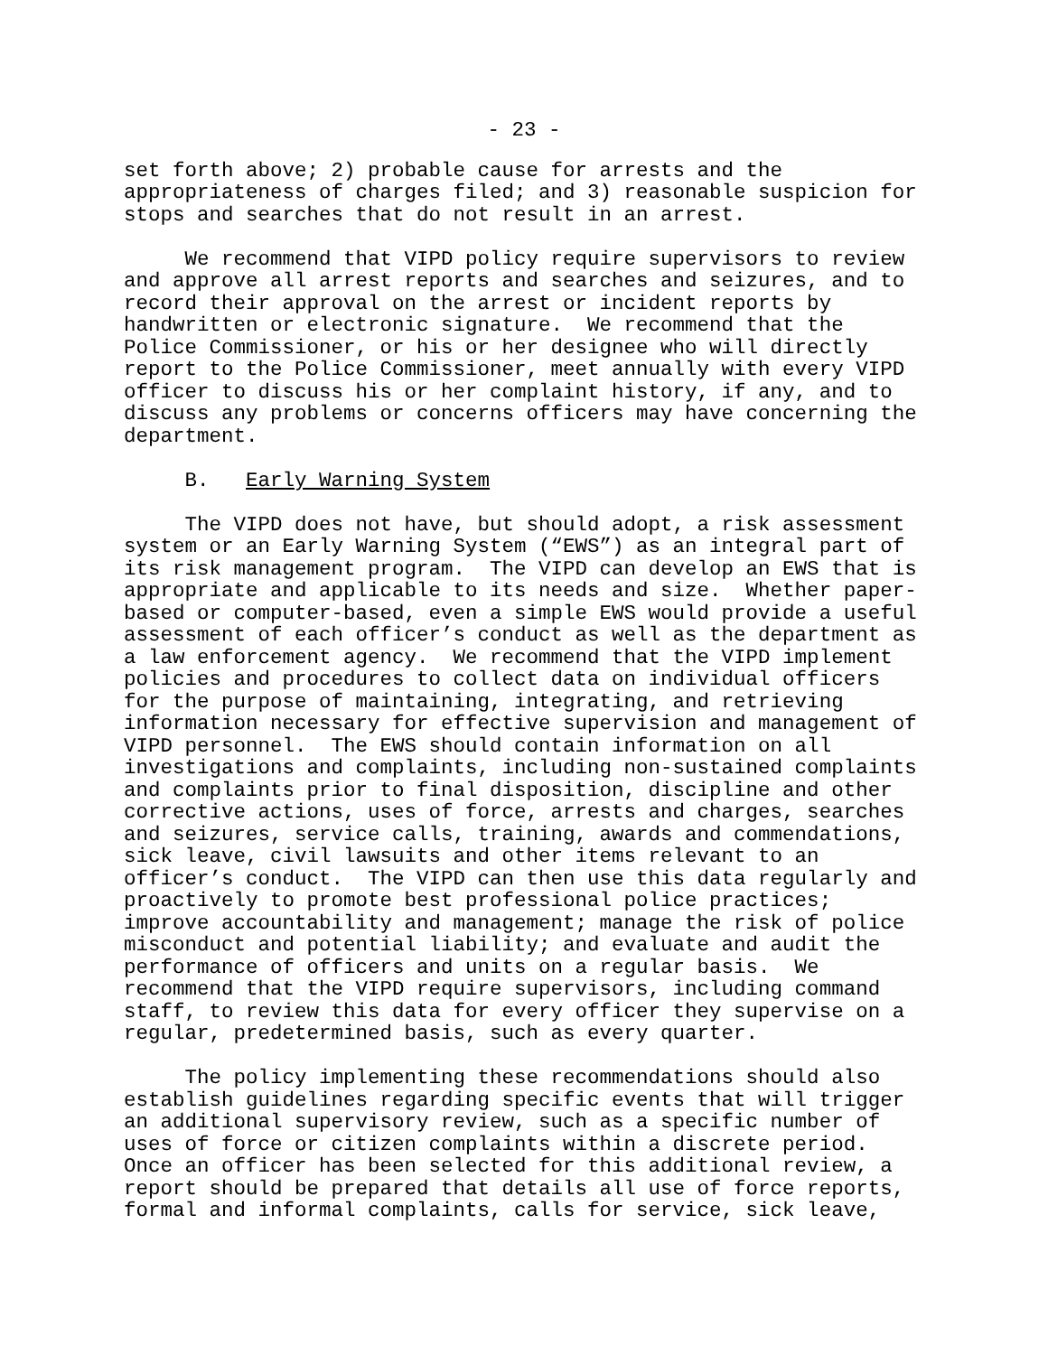- 23 -
set forth above; 2) probable cause for arrests and the appropriateness of charges filed; and 3) reasonable suspicion for stops and searches that do not result in an arrest.
We recommend that VIPD policy require supervisors to review and approve all arrest reports and searches and seizures, and to record their approval on the arrest or incident reports by handwritten or electronic signature. We recommend that the Police Commissioner, or his or her designee who will directly report to the Police Commissioner, meet annually with every VIPD officer to discuss his or her complaint history, if any, and to discuss any problems or concerns officers may have concerning the department.
B. Early Warning System
The VIPD does not have, but should adopt, a risk assessment system or an Early Warning System (“EWS”) as an integral part of its risk management program. The VIPD can develop an EWS that is appropriate and applicable to its needs and size. Whether paper- based or computer-based, even a simple EWS would provide a useful assessment of each officer’s conduct as well as the department as a law enforcement agency. We recommend that the VIPD implement policies and procedures to collect data on individual officers for the purpose of maintaining, integrating, and retrieving information necessary for effective supervision and management of VIPD personnel. The EWS should contain information on all investigations and complaints, including non-sustained complaints and complaints prior to final disposition, discipline and other corrective actions, uses of force, arrests and charges, searches and seizures, service calls, training, awards and commendations, sick leave, civil lawsuits and other items relevant to an officer’s conduct. The VIPD can then use this data regularly and proactively to promote best professional police practices; improve accountability and management; manage the risk of police misconduct and potential liability; and evaluate and audit the performance of officers and units on a regular basis. We recommend that the VIPD require supervisors, including command staff, to review this data for every officer they supervise on a regular, predetermined basis, such as every quarter.
The policy implementing these recommendations should also establish guidelines regarding specific events that will trigger an additional supervisory review, such as a specific number of uses of force or citizen complaints within a discrete period. Once an officer has been selected for this additional review, a report should be prepared that details all use of force reports, formal and informal complaints, calls for service, sick leave,